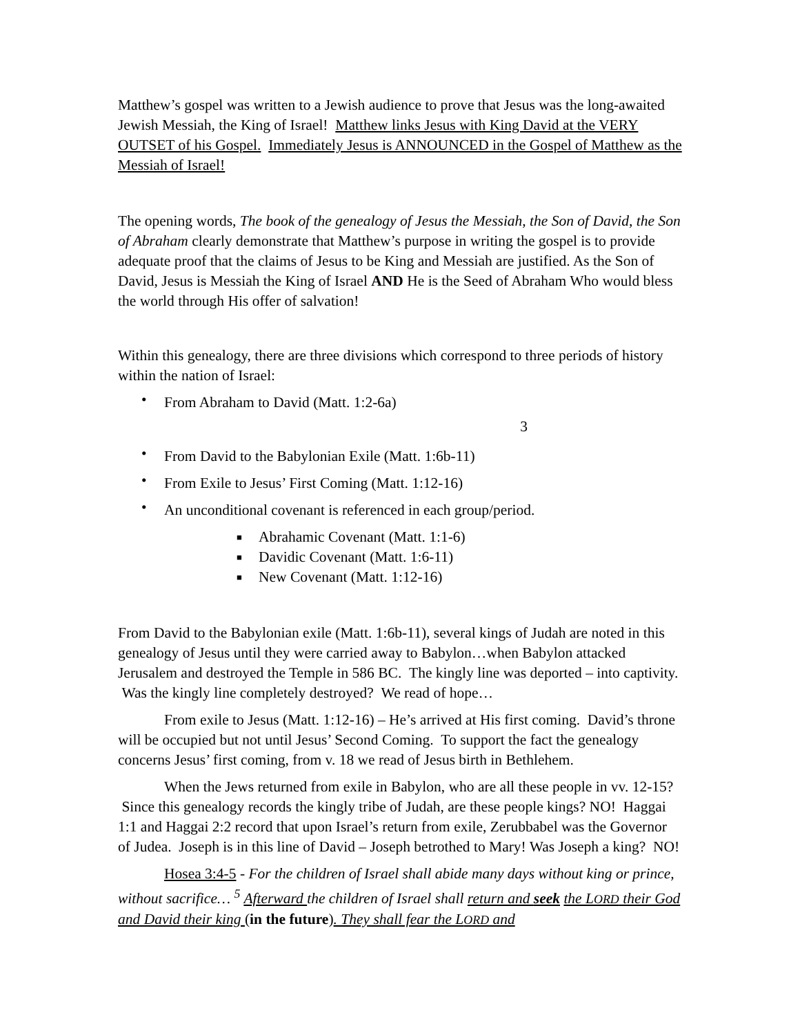Matthew’s gospel was written to a Jewish audience to prove that Jesus was the long-awaited Jewish Messiah, the King of Israel! Matthew links Jesus with King David at the VERY OUTSET of his Gospel. Immediately Jesus is ANNOUNCED in the Gospel of Matthew as the Messiah of Israel!
The opening words, The book of the genealogy of Jesus the Messiah, the Son of David, the Son of Abraham clearly demonstrate that Matthew’s purpose in writing the gospel is to provide adequate proof that the claims of Jesus to be King and Messiah are justified. As the Son of David, Jesus is Messiah the King of Israel AND He is the Seed of Abraham Who would bless the world through His offer of salvation!
Within this genealogy, there are three divisions which correspond to three periods of history within the nation of Israel:
• From Abraham to David (Matt. 1:2-6a)
3
• From David to the Babylonian Exile (Matt. 1:6b-11)
• From Exile to Jesus’ First Coming (Matt. 1:12-16)
• An unconditional covenant is referenced in each group/period.
■ Abrahamic Covenant (Matt. 1:1-6)
■ Davidic Covenant (Matt. 1:6-11)
■ New Covenant (Matt. 1:12-16)
From David to the Babylonian exile (Matt. 1:6b-11), several kings of Judah are noted in this genealogy of Jesus until they were carried away to Babylon…when Babylon attacked Jerusalem and destroyed the Temple in 586 BC. The kingly line was deported – into captivity. Was the kingly line completely destroyed? We read of hope…
From exile to Jesus (Matt. 1:12-16) – He’s arrived at His first coming. David’s throne will be occupied but not until Jesus’ Second Coming. To support the fact the genealogy concerns Jesus’ first coming, from v. 18 we read of Jesus birth in Bethlehem.
When the Jews returned from exile in Babylon, who are all these people in vv. 12-15? Since this genealogy records the kingly tribe of Judah, are these people kings? NO! Haggai 1:1 and Haggai 2:2 record that upon Israel’s return from exile, Zerubbabel was the Governor of Judea. Joseph is in this line of David – Joseph betrothed to Mary! Was Joseph a king? NO!
Hosea 3:4-5 - For the children of Israel shall abide many days without king or prince, without sacrifice… <sup>5</sup> Afterward the children of Israel shall return and seek the LORD their God and David their king (in the future). They shall fear the LORD and